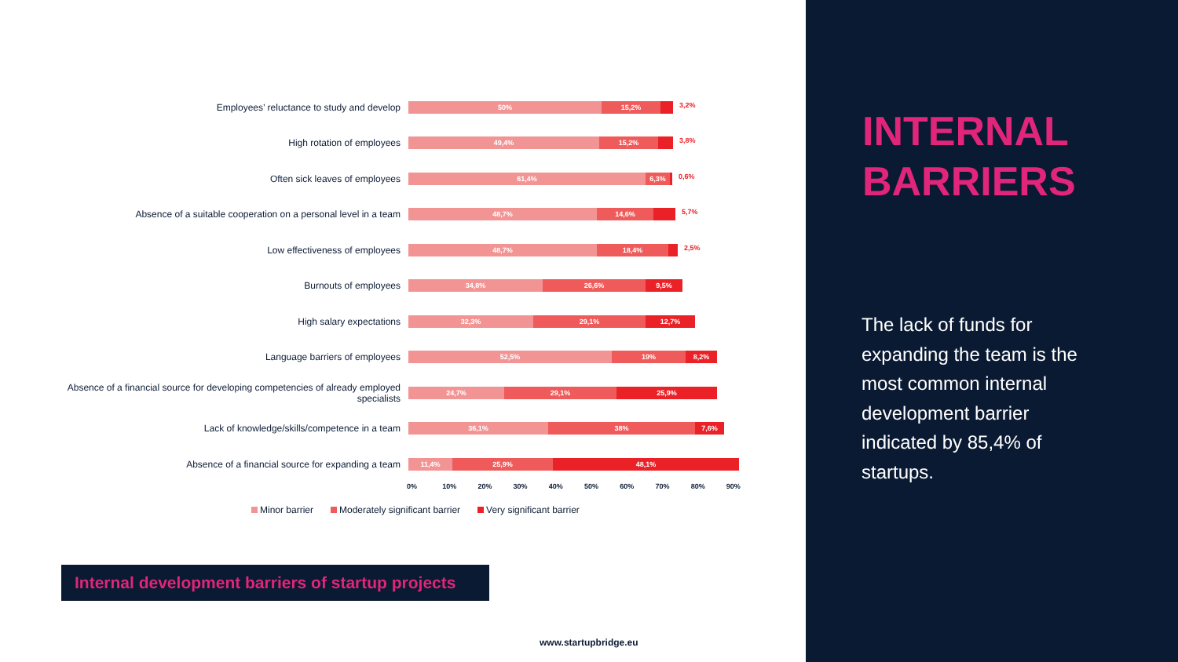Employees’ reluctance to study and develop
50% 15,2%
3,2%
High rotation of employees
49,4% 15,2%
3,8%
Often sick leaves of employees
61,4% 6,3%
0,6%
Absence of a suitable cooperation on a personal level in a team
48,7% 14,6%
5,7%
Low effectiveness of employees
48,7% 18,4%
2,5%
Burnouts of employees
34,8% 26,6% 9,5%
High salary expectations
32,3% 29,1% 12,7%
Language barriers of employees
52,5% 19% 8,2%
Absence of a financial source for developing competencies of already employed specialists
24,7% 29,1% 25,9%
Lack of knowledge/skills/competence in a team
36,1% 38% 7,6%
Absence of a financial source for expanding a team
11,4% 25,9% 48,1%
0% 10% 20% 30% 40% 50% 60% 70% 80% 90%
Minor barrier Moderately significant barrier Very significant barrier
Internal development barriers of startup projects
www.startupbridge.eu
INTERNAL
BARRIERS
The lack of funds for expanding the team is the most common internal development barrier indicated by 85,4% of startups.